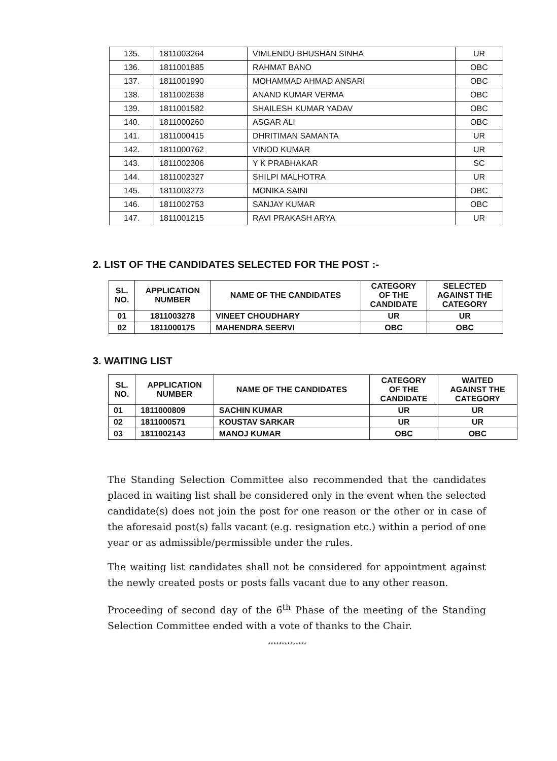| 135. | 1811003264 | VIMLENDU BHUSHAN SINHA | UR |
| 136. | 1811001885 | RAHMAT BANO | OBC |
| 137. | 1811001990 | MOHAMMAD AHMAD ANSARI | OBC |
| 138. | 1811002638 | ANAND KUMAR VERMA | OBC |
| 139. | 1811001582 | SHAILESH KUMAR YADAV | OBC |
| 140. | 1811000260 | ASGAR ALI | OBC |
| 141. | 1811000415 | DHRITIMAN SAMANTA | UR |
| 142. | 1811000762 | VINOD KUMAR | UR |
| 143. | 1811002306 | Y K PRABHAKAR | SC |
| 144. | 1811002327 | SHILPI MALHOTRA | UR |
| 145. | 1811003273 | MONIKA SAINI | OBC |
| 146. | 1811002753 | SANJAY KUMAR | OBC |
| 147. | 1811001215 | RAVI PRAKASH ARYA | UR |
2. LIST OF THE CANDIDATES SELECTED FOR THE POST :-
| SL. NO. | APPLICATION NUMBER | NAME OF THE CANDIDATES | CATEGORY OF THE CANDIDATE | SELECTED AGAINST THE CATEGORY |
| --- | --- | --- | --- | --- |
| 01 | 1811003278 | VINEET CHOUDHARY | UR | UR |
| 02 | 1811000175 | MAHENDRA SEERVI | OBC | OBC |
3. WAITING LIST
| SL. NO. | APPLICATION NUMBER | NAME OF THE CANDIDATES | CATEGORY OF THE CANDIDATE | WAITED AGAINST THE CATEGORY |
| --- | --- | --- | --- | --- |
| 01 | 1811000809 | SACHIN KUMAR | UR | UR |
| 02 | 1811000571 | KOUSTAV SARKAR | UR | UR |
| 03 | 1811002143 | MANOJ KUMAR | OBC | OBC |
The Standing Selection Committee also recommended that the candidates placed in waiting list shall be considered only in the event when the selected candidate(s) does not join the post for one reason or the other or in case of the aforesaid post(s) falls vacant (e.g. resignation etc.) within a period of one year or as admissible/permissible under the rules.
The waiting list candidates shall not be considered for appointment against the newly created posts or posts falls vacant due to any other reason.
Proceeding of second day of the 6<sup>th</sup> Phase of the meeting of the Standing Selection Committee ended with a vote of thanks to the Chair.
**************